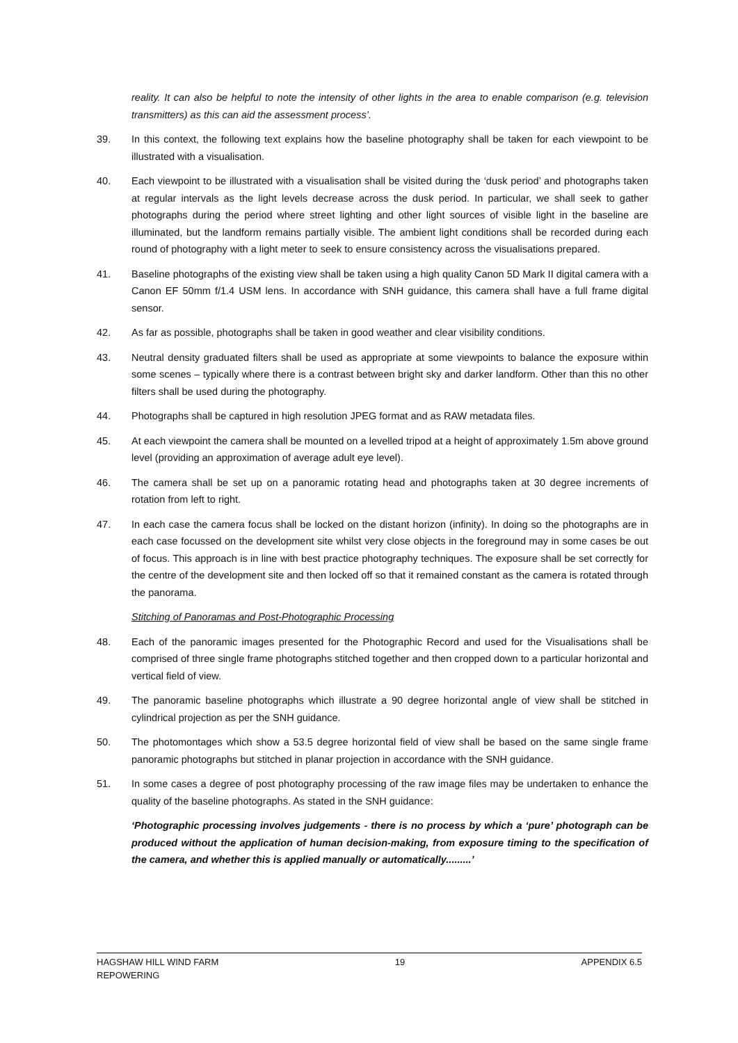reality. It can also be helpful to note the intensity of other lights in the area to enable comparison (e.g. television transmitters) as this can aid the assessment process’.
39. In this context, the following text explains how the baseline photography shall be taken for each viewpoint to be illustrated with a visualisation.
40. Each viewpoint to be illustrated with a visualisation shall be visited during the ‘dusk period’ and photographs taken at regular intervals as the light levels decrease across the dusk period. In particular, we shall seek to gather photographs during the period where street lighting and other light sources of visible light in the baseline are illuminated, but the landform remains partially visible. The ambient light conditions shall be recorded during each round of photography with a light meter to seek to ensure consistency across the visualisations prepared.
41. Baseline photographs of the existing view shall be taken using a high quality Canon 5D Mark II digital camera with a Canon EF 50mm f/1.4 USM lens. In accordance with SNH guidance, this camera shall have a full frame digital sensor.
42. As far as possible, photographs shall be taken in good weather and clear visibility conditions.
43. Neutral density graduated filters shall be used as appropriate at some viewpoints to balance the exposure within some scenes – typically where there is a contrast between bright sky and darker landform. Other than this no other filters shall be used during the photography.
44. Photographs shall be captured in high resolution JPEG format and as RAW metadata files.
45. At each viewpoint the camera shall be mounted on a levelled tripod at a height of approximately 1.5m above ground level (providing an approximation of average adult eye level).
46. The camera shall be set up on a panoramic rotating head and photographs taken at 30 degree increments of rotation from left to right.
47. In each case the camera focus shall be locked on the distant horizon (infinity). In doing so the photographs are in each case focussed on the development site whilst very close objects in the foreground may in some cases be out of focus. This approach is in line with best practice photography techniques. The exposure shall be set correctly for the centre of the development site and then locked off so that it remained constant as the camera is rotated through the panorama.
Stitching of Panoramas and Post-Photographic Processing
48. Each of the panoramic images presented for the Photographic Record and used for the Visualisations shall be comprised of three single frame photographs stitched together and then cropped down to a particular horizontal and vertical field of view.
49. The panoramic baseline photographs which illustrate a 90 degree horizontal angle of view shall be stitched in cylindrical projection as per the SNH guidance.
50. The photomontages which show a 53.5 degree horizontal field of view shall be based on the same single frame panoramic photographs but stitched in planar projection in accordance with the SNH guidance.
51. In some cases a degree of post photography processing of the raw image files may be undertaken to enhance the quality of the baseline photographs. As stated in the SNH guidance:
‘Photographic processing involves judgements - there is no process by which a ‘pure’ photograph can be produced without the application of human decision-making, from exposure timing to the specification of the camera, and whether this is applied manually or automatically.........’
HAGSHAW HILL WIND FARM
REPOWERING
19 APPENDIX 6.5